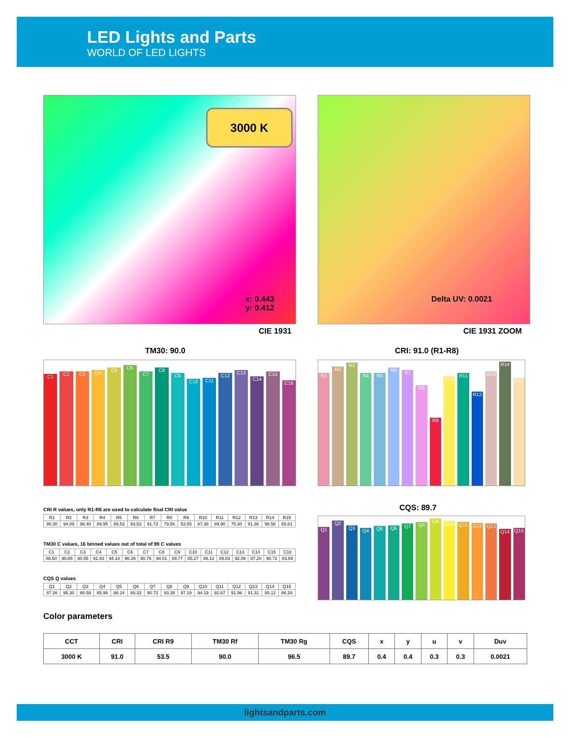LED Lights and Parts
WORLD OF LED LIGHTS
3000 K
x: 0.443
y: 0.412
CIE 1931
Delta UV: 0.0021
CIE 1931 ZOOM
TM30: 90.0 CRI: 91.0 (R1-R8)
C1
C2
C3
C4
C5
C6
C7
C8
C9
C10
C11
C12
C13
C14
C15
C16
R1
R2
R3
R4
R5
R6
R7
R8
R9
R10
R11
R12
R13
R14
R15
CQS: 89.7
Q1
Q2
Q3
Q4
Q5
Q6
Q7
Q8
Q9
Q10
Q11
Q12
Q13
Q14
Q15
CRI R values, only R1-R8 are used to calculate final CRI value
| R1 | R2 | R3 | R4 | R5 | R6 | R7 | R8 | R9 | R10 | R11 | R12 | R13 | R14 | R15 |
| 90.30 | 94.89 | 98.40 | 89.95 | 89.53 | 93.53 | 91.72 | 79.56 | 53.55 | 87.38 | 89.90 | 75.30 | 91.36 | 98.58 | 85.81 |
TM30 C values, 16 binned values out of total of 99 C values
| C1 | C2 | C3 | C4 | C5 | C6 | C7 | C8 | C9 | C10 | C11 | C12 | C13 | C14 | C15 | C16 |
| 88.50 | 90.85 | 90.55 | 91.93 | 94.14 | 96.39 | 90.75 | 94.01 | 89.77 | 85.27 | 86.12 | 89.83 | 92.06 | 87.20 | 90.72 | 83.69 |
CQS Q values
| Q1 | Q2 | Q3 | Q4 | Q5 | Q6 | Q7 | Q8 | Q9 | Q10 | Q11 | Q12 | Q13 | Q14 | Q15 |
| 87.26 | 95.30 | 88.59 | 85.99 | 88.24 | 89.33 | 90.72 | 93.35 | 97.19 | 94.19 | 92.67 | 91.96 | 91.31 | 85.12 | 86.28 |
Color parameters
| CCT | CRI | CRI R9 | TM30 Rf | TM30 Rg | CQS | x | y | u | v | Duv |
| --- | --- | --- | --- | --- | --- | --- | --- | --- | --- | --- |
| 3000 K | 91.0 | 53.5 | 90.0 | 96.5 | 89.7 | 0.4 | 0.4 | 0.3 | 0.3 | 0.0021 |
lightsandparts.com